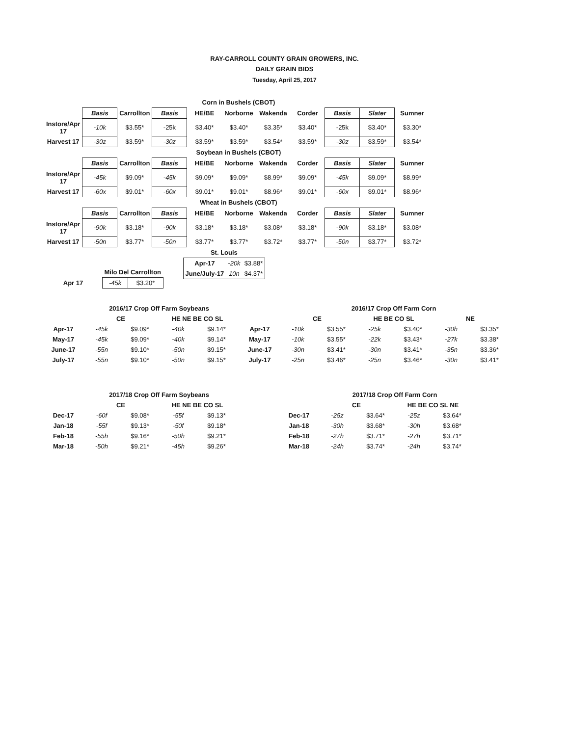RAY-CARROLL COUNTY GRAIN GROWERS, INC.
DAILY GRAIN BIDS
Tuesday, April 25, 2017
| | Corn in Bushels (CBOT) | | | | | | | | | |
| | Basis | Carrollton | Basis | HE/BE | Norborne | Wakenda | Corder | Basis | Slater | Sumner |
| Instore/Apr 17 | -10k | $3.55* | -25k | $3.40* | $3.40* | $3.35* | $3.40* | -25k | $3.40* | $3.30* |
| Harvest 17 | -30z | $3.59* | -30z | $3.59* | $3.59* | $3.54* | $3.59* | -30z | $3.59* | $3.54* |
| | Soybean in Bushels (CBOT) | | | | | | | | | |
| | Basis | Carrollton | Basis | HE/BE | Norborne | Wakenda | Corder | Basis | Slater | Sumner |
| Instore/Apr 17 | -45k | $9.09* | -45k | $9.09* | $9.09* | $8.99* | $9.09* | -45k | $9.09* | $8.99* |
| Harvest 17 | -60x | $9.01* | -60x | $9.01* | $9.01* | $8.96* | $9.01* | -60x | $9.01* | $8.96* |
| | Wheat in Bushels (CBOT) | | | | | | | | | |
| | Basis | Carrollton | Basis | HE/BE | Norborne | Wakenda | Corder | Basis | Slater | Sumner |
| Instore/Apr 17 | -90k | $3.18* | -90k | $3.18* | $3.18* | $3.08* | $3.18* | -90k | $3.18* | $3.08* |
| Harvest 17 | -50n | $3.77* | -50n | $3.77* | $3.77* | $3.72* | $3.77* | -50n | $3.77* | $3.72* |
| | Milo Del Carrollton | |
| Apr 17 | -45k | $3.20* |
| St. Louis | | |
| Apr-17 | -20k | $3.88* |
| June/July-17 | 10n | $4.37* |
| | 2016/17 Crop Off Farm Soybeans | | | |
| | CE | | HE NE BE CO SL | |
| Apr-17 | -45k | $9.09* | -40k | $9.14* |
| May-17 | -45k | $9.09* | -40k | $9.14* |
| June-17 | -55n | $9.10* | -50n | $9.15* |
| July-17 | -55n | $9.10* | -50n | $9.15* |
| | 2016/17 Crop Off Farm Corn | | | | | |
| | CE | | HE BE CO SL | | NE | |
| Apr-17 | -10k | $3.55* | -25k | $3.40* | -30h | $3.35* |
| May-17 | -10k | $3.55* | -22k | $3.43* | -27k | $3.38* |
| June-17 | -30n | $3.41* | -30n | $3.41* | -35n | $3.36* |
| July-17 | -25n | $3.46* | -25n | $3.46* | -30n | $3.41* |
| | 2017/18 Crop Off Farm Soybeans | | | |
| | CE | | HE NE BE CO SL | |
| Dec-17 | -60f | $9.08* | -55f | $9.13* |
| Jan-18 | -55f | $9.13* | -50f | $9.18* |
| Feb-18 | -55h | $9.16* | -50h | $9.21* |
| Mar-18 | -50h | $9.21* | -45h | $9.26* |
| | 2017/18 Crop Off Farm Corn | | | |
| | CE | | HE BE CO SL NE | |
| Dec-17 | -25z | $3.64* | -25z | $3.64* |
| Jan-18 | -30h | $3.68* | -30h | $3.68* |
| Feb-18 | -27h | $3.71* | -27h | $3.71* |
| Mar-18 | -24h | $3.74* | -24h | $3.74* |